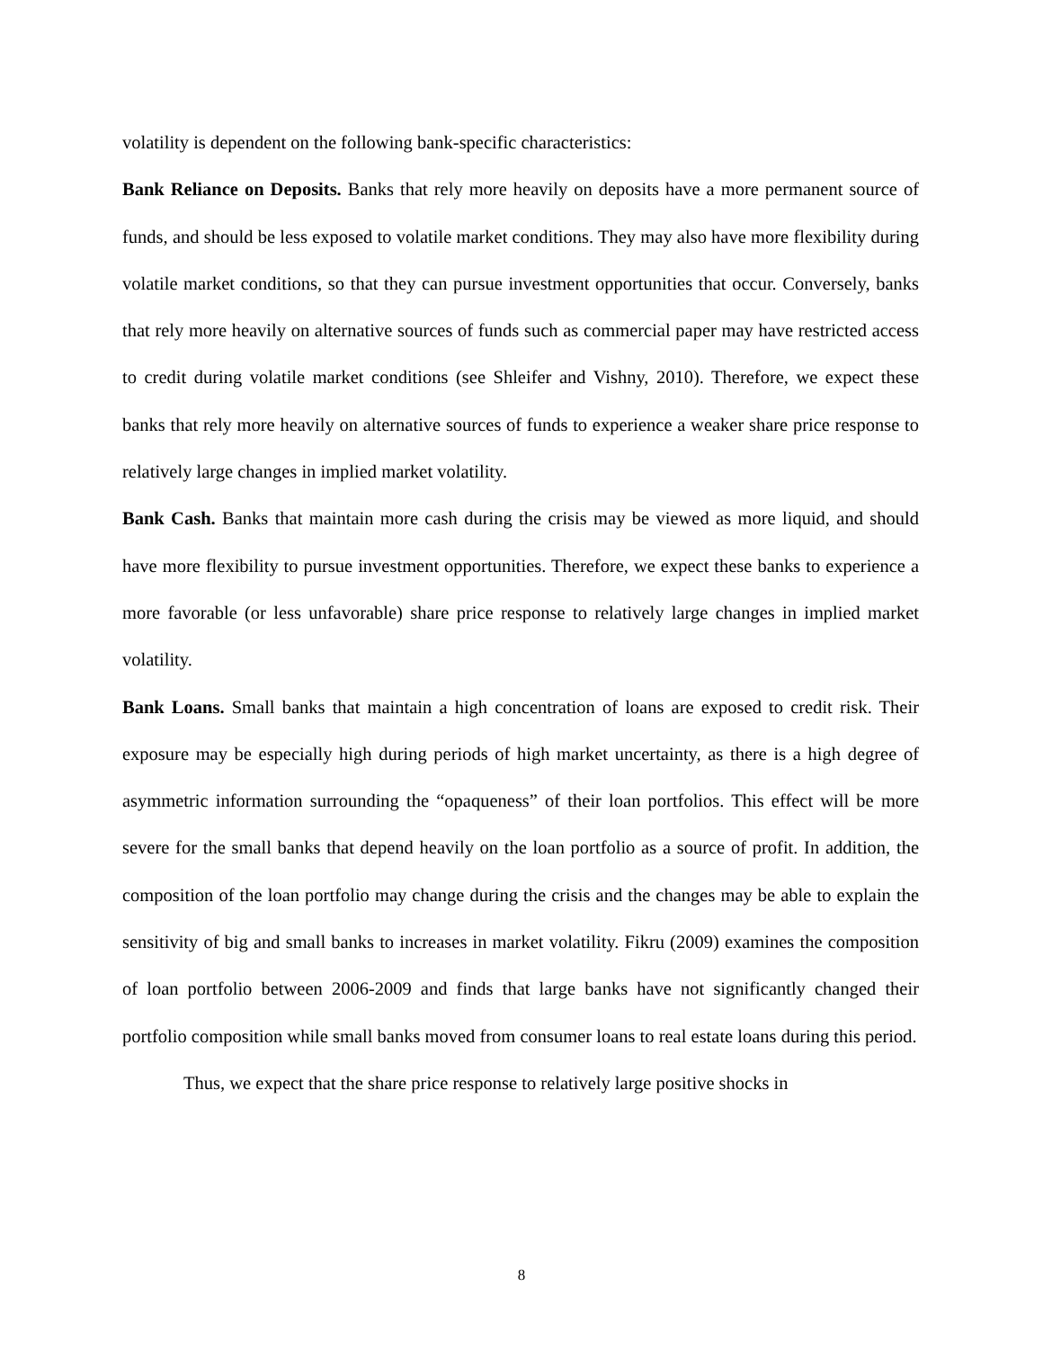volatility is dependent on the following bank-specific characteristics:
Bank Reliance on Deposits. Banks that rely more heavily on deposits have a more permanent source of funds, and should be less exposed to volatile market conditions. They may also have more flexibility during volatile market conditions, so that they can pursue investment opportunities that occur. Conversely, banks that rely more heavily on alternative sources of funds such as commercial paper may have restricted access to credit during volatile market conditions (see Shleifer and Vishny, 2010). Therefore, we expect these banks that rely more heavily on alternative sources of funds to experience a weaker share price response to relatively large changes in implied market volatility.
Bank Cash. Banks that maintain more cash during the crisis may be viewed as more liquid, and should have more flexibility to pursue investment opportunities. Therefore, we expect these banks to experience a more favorable (or less unfavorable) share price response to relatively large changes in implied market volatility.
Bank Loans. Small banks that maintain a high concentration of loans are exposed to credit risk. Their exposure may be especially high during periods of high market uncertainty, as there is a high degree of asymmetric information surrounding the “opaqueness” of their loan portfolios. This effect will be more severe for the small banks that depend heavily on the loan portfolio as a source of profit. In addition, the composition of the loan portfolio may change during the crisis and the changes may be able to explain the sensitivity of big and small banks to increases in market volatility. Fikru (2009) examines the composition of loan portfolio between 2006-2009 and finds that large banks have not significantly changed their portfolio composition while small banks moved from consumer loans to real estate loans during this period.
Thus, we expect that the share price response to relatively large positive shocks in
8